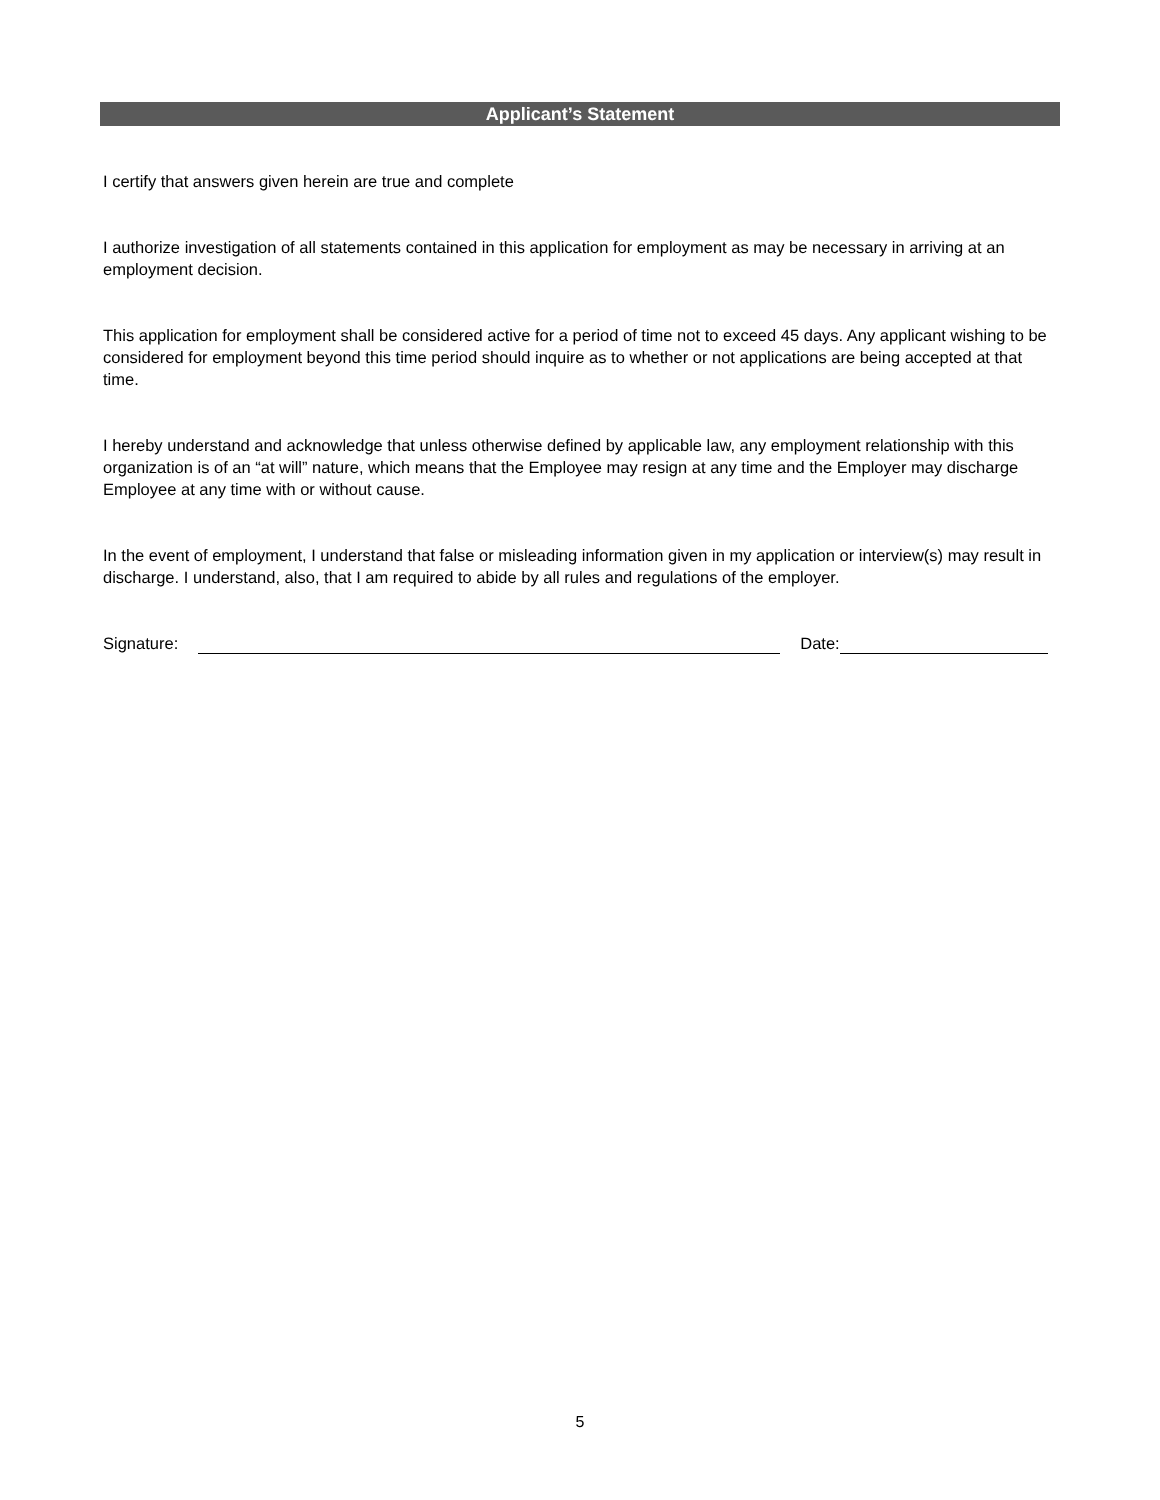Applicant’s Statement
I certify that answers given herein are true and complete
I authorize investigation of all statements contained in this application for employment as may be necessary in arriving at an employment decision.
This application for employment shall be considered active for a period of time not to exceed 45 days. Any applicant wishing to be considered for employment beyond this time period should inquire as to whether or not applications are being accepted at that time.
I hereby understand and acknowledge that unless otherwise defined by applicable law, any employment relationship with this organization is of an “at will” nature, which means that the Employee may resign at any time and the Employer may discharge Employee at any time with or without cause.
In the event of employment, I understand that false or misleading information given in my application or interview(s) may result in discharge. I understand, also, that I am required to abide by all rules and regulations of the employer.
Signature: Date:
5